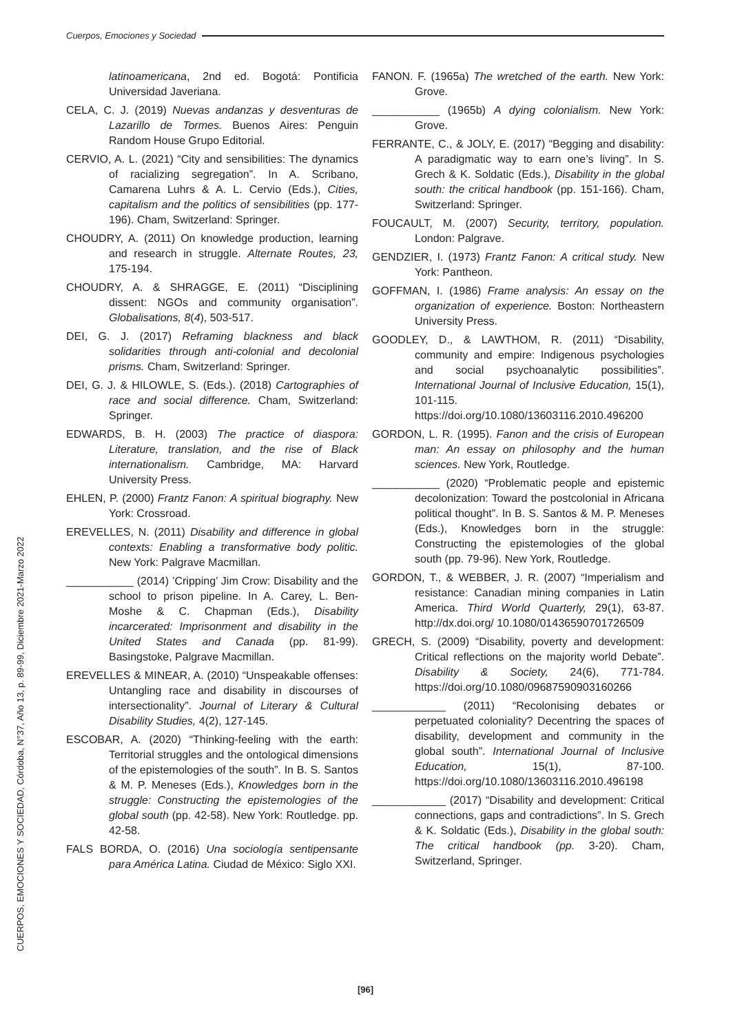Cuerpos, Emociones y Sociedad
CUERPOS, EMOCIONES Y SOCIEDAD, Córdoba, N°37, Año 13, p. 89-99, Diciembre 2021-Marzo 2022
latinoamericana, 2nd ed. Bogotá: Pontificia Universidad Javeriana.
CELA, C. J. (2019) Nuevas andanzas y desventuras de Lazarillo de Tormes. Buenos Aires: Penguin Random House Grupo Editorial.
CERVIO, A. L. (2021) “City and sensibilities: The dynamics of racializing segregation”. In A. Scribano, Camarena Luhrs & A. L. Cervio (Eds.), Cities, capitalism and the politics of sensibilities (pp. 177-196). Cham, Switzerland: Springer.
CHOUDRY, A. (2011) On knowledge production, learning and research in struggle. Alternate Routes, 23, 175-194.
CHOUDRY, A. & SHRAGGE, E. (2011) “Disciplining dissent: NGOs and community organisation”. Globalisations, 8(4), 503-517.
DEI, G. J. (2017) Reframing blackness and black solidarities through anti-colonial and decolonial prisms. Cham, Switzerland: Springer.
DEI, G. J. & HILOWLE, S. (Eds.). (2018) Cartographies of race and social difference. Cham, Switzerland: Springer.
EDWARDS, B. H. (2003) The practice of diaspora: Literature, translation, and the rise of Black internationalism. Cambridge, MA: Harvard University Press.
EHLEN, P. (2000) Frantz Fanon: A spiritual biography. New York: Crossroad.
EREVELLES, N. (2011) Disability and difference in global contexts: Enabling a transformative body politic. New York: Palgrave Macmillan.
___________ (2014) ’Cripping’ Jim Crow: Disability and the school to prison pipeline. In A. Carey, L. Ben-Moshe & C. Chapman (Eds.), Disability incarcerated: Imprisonment and disability in the United States and Canada (pp. 81-99). Basingstoke, Palgrave Macmillan.
EREVELLES & MINEAR, A. (2010) “Unspeakable offenses: Untangling race and disability in discourses of intersectionality”. Journal of Literary & Cultural Disability Studies, 4(2), 127-145.
ESCOBAR, A. (2020) “Thinking-feeling with the earth: Territorial struggles and the ontological dimensions of the epistemologies of the south”. In B. S. Santos & M. P. Meneses (Eds.), Knowledges born in the struggle: Constructing the epistemologies of the global south (pp. 42-58). New York: Routledge. pp. 42-58.
FALS BORDA, O. (2016) Una sociología sentipensante para América Latina. Ciudad de México: Siglo XXI.
FANON. F. (1965a) The wretched of the earth. New York: Grove.
___________ (1965b) A dying colonialism. New York: Grove.
FERRANTE, C., & JOLY, E. (2017) “Begging and disability: A paradigmatic way to earn one’s living”. In S. Grech & K. Soldatic (Eds.), Disability in the global south: the critical handbook (pp. 151-166). Cham, Switzerland: Springer.
FOUCAULT, M. (2007) Security, territory, population. London: Palgrave.
GENDZIER, I. (1973) Frantz Fanon: A critical study. New York: Pantheon.
GOFFMAN, I. (1986) Frame analysis: An essay on the organization of experience. Boston: Northeastern University Press.
GOODLEY, D., & LAWTHOM, R. (2011) “Disability, community and empire: Indigenous psychologies and social psychoanalytic possibilities”. International Journal of Inclusive Education, 15(1), 101-115. https://doi.org/10.1080/13603116.2010.496200
GORDON, L. R. (1995). Fanon and the crisis of European man: An essay on philosophy and the human sciences. New York, Routledge.
___________ (2020) “Problematic people and epistemic decolonization: Toward the postcolonial in Africana political thought”. In B. S. Santos & M. P. Meneses (Eds.), Knowledges born in the struggle: Constructing the epistemologies of the global south (pp. 79-96). New York, Routledge.
GORDON, T., & WEBBER, J. R. (2007) “Imperialism and resistance: Canadian mining companies in Latin America. Third World Quarterly, 29(1), 63-87. http://dx.doi.org/ 10.1080/01436590701726509
GRECH, S. (2009) “Disability, poverty and development: Critical reflections on the majority world Debate”. Disability & Society, 24(6), 771-784. https://doi.org/10.1080/09687590903160266
____________ (2011) “Recolonising debates or perpetuated coloniality? Decentring the spaces of disability, development and community in the global south”. International Journal of Inclusive Education, 15(1), 87-100. https://doi.org/10.1080/13603116.2010.496198
____________ (2017) “Disability and development: Critical connections, gaps and contradictions”. In S. Grech & K. Soldatic (Eds.), Disability in the global south: The critical handbook (pp. 3-20). Cham, Switzerland, Springer.
[96]